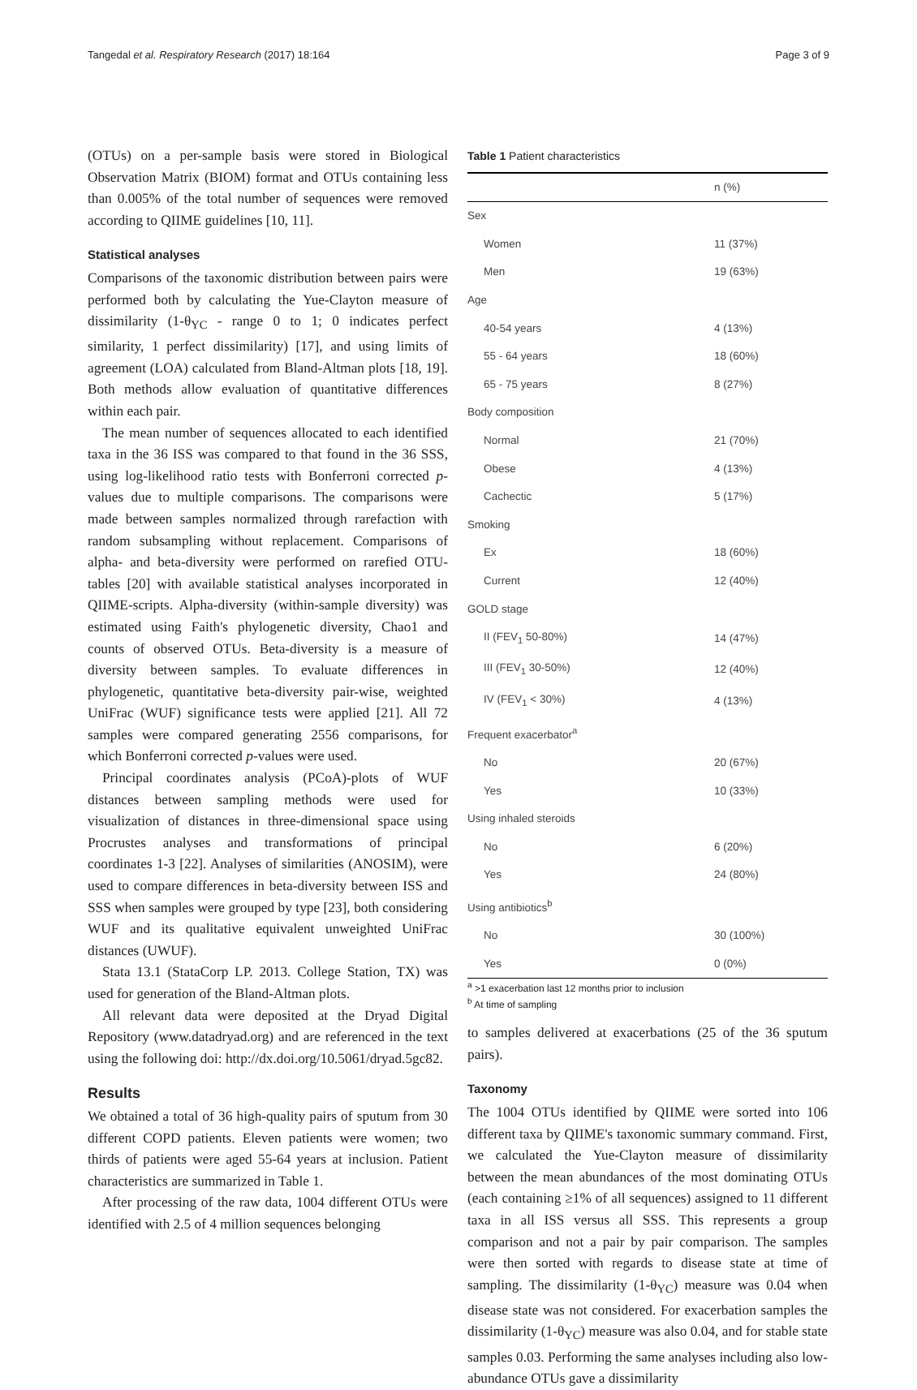Tangedal et al. Respiratory Research (2017) 18:164 Page 3 of 9
(OTUs) on a per-sample basis were stored in Biological Observation Matrix (BIOM) format and OTUs containing less than 0.005% of the total number of sequences were removed according to QIIME guidelines [10, 11].
Statistical analyses
Comparisons of the taxonomic distribution between pairs were performed both by calculating the Yue-Clayton measure of dissimilarity (1-θ<sub>YC</sub> - range 0 to 1; 0 indicates perfect similarity, 1 perfect dissimilarity) [17], and using limits of agreement (LOA) calculated from Bland-Altman plots [18, 19]. Both methods allow evaluation of quantitative differences within each pair.
The mean number of sequences allocated to each identified taxa in the 36 ISS was compared to that found in the 36 SSS, using log-likelihood ratio tests with Bonferroni corrected p-values due to multiple comparisons. The comparisons were made between samples normalized through rarefaction with random subsampling without replacement. Comparisons of alpha- and beta-diversity were performed on rarefied OTU-tables [20] with available statistical analyses incorporated in QIIME-scripts. Alpha-diversity (within-sample diversity) was estimated using Faith's phylogenetic diversity, Chao1 and counts of observed OTUs. Beta-diversity is a measure of diversity between samples. To evaluate differences in phylogenetic, quantitative beta-diversity pair-wise, weighted UniFrac (WUF) significance tests were applied [21]. All 72 samples were compared generating 2556 comparisons, for which Bonferroni corrected p-values were used.
Principal coordinates analysis (PCoA)-plots of WUF distances between sampling methods were used for visualization of distances in three-dimensional space using Procrustes analyses and transformations of principal coordinates 1-3 [22]. Analyses of similarities (ANOSIM), were used to compare differences in beta-diversity between ISS and SSS when samples were grouped by type [23], both considering WUF and its qualitative equivalent unweighted UniFrac distances (UWUF).
Stata 13.1 (StataCorp LP. 2013. College Station, TX) was used for generation of the Bland-Altman plots.
All relevant data were deposited at the Dryad Digital Repository (www.datadryad.org) and are referenced in the text using the following doi: http://dx.doi.org/10.5061/dryad.5gc82.
Results
We obtained a total of 36 high-quality pairs of sputum from 30 different COPD patients. Eleven patients were women; two thirds of patients were aged 55-64 years at inclusion. Patient characteristics are summarized in Table 1.
After processing of the raw data, 1004 different OTUs were identified with 2.5 of 4 million sequences belonging
Table 1 Patient characteristics
| | n (%) |
| --- | --- |
| Sex | |
| Women | 11 (37%) |
| Men | 19 (63%) |
| Age | |
| 40-54 years | 4 (13%) |
| 55 - 64 years | 18 (60%) |
| 65 - 75 years | 8 (27%) |
| Body composition | |
| Normal | 21 (70%) |
| Obese | 4 (13%) |
| Cachectic | 5 (17%) |
| Smoking | |
| Ex | 18 (60%) |
| Current | 12 (40%) |
| GOLD stage | |
| II (FEV<sub>1</sub> 50-80%) | 14 (47%) |
| III (FEV<sub>1</sub> 30-50%) | 12 (40%) |
| IV (FEV<sub>1</sub> < 30%) | 4 (13%) |
| Frequent exacerbator<sup>a</sup> | |
| No | 20 (67%) |
| Yes | 10 (33%) |
| Using inhaled steroids | |
| No | 6 (20%) |
| Yes | 24 (80%) |
| Using antibiotics<sup>b</sup> | |
| No | 30 (100%) |
| Yes | 0 (0%) |
<sup>a</sup> >1 exacerbation last 12 months prior to inclusion
<sup>b</sup> At time of sampling
to samples delivered at exacerbations (25 of the 36 sputum pairs).
Taxonomy
The 1004 OTUs identified by QIIME were sorted into 106 different taxa by QIIME's taxonomic summary command. First, we calculated the Yue-Clayton measure of dissimilarity between the mean abundances of the most dominating OTUs (each containing ≥1% of all sequences) assigned to 11 different taxa in all ISS versus all SSS. This represents a group comparison and not a pair by pair comparison. The samples were then sorted with regards to disease state at time of sampling. The dissimilarity (1-θ<sub>YC</sub>) measure was 0.04 when disease state was not considered. For exacerbation samples the dissimilarity (1-θ<sub>YC</sub>) measure was also 0.04, and for stable state samples 0.03. Performing the same analyses including also low-abundance OTUs gave a dissimilarity